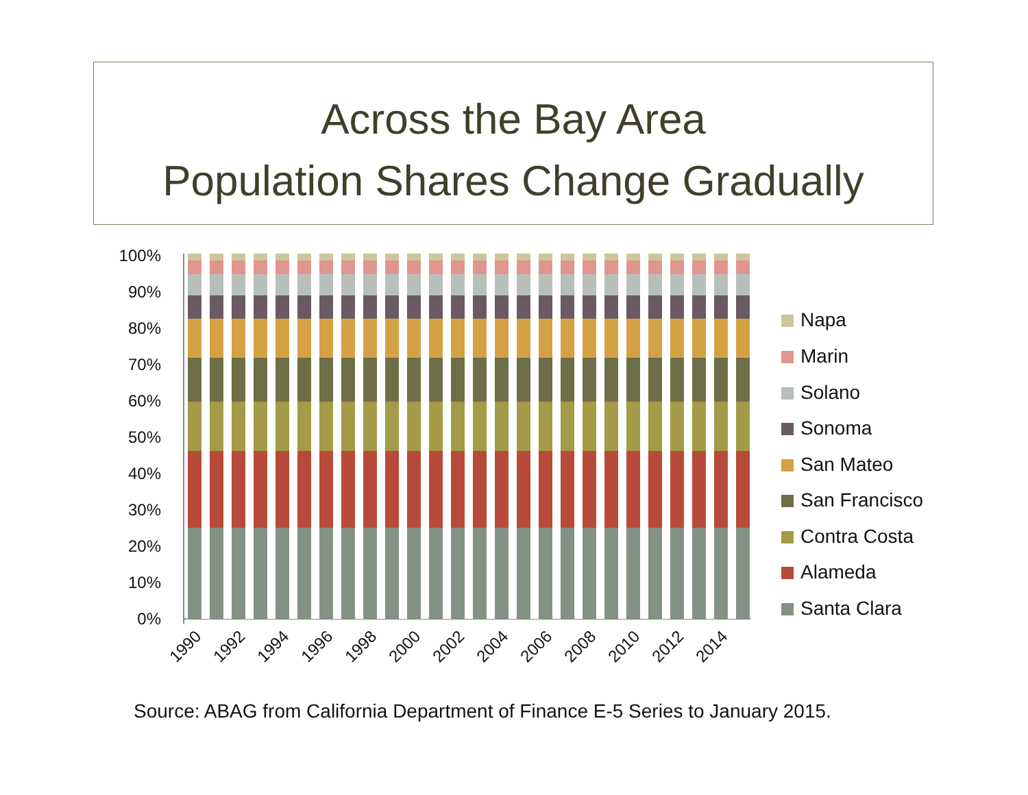Across the Bay Area
Population Shares Change Gradually
100%
90%
80%
70%
60%
50%
40%
30%
20%
10%
0%
1990
1992
1994
1996
1998
2000
2002
2004
2006
2008
2010
2012
2014
Napa
Marin
Solano
Sonoma
San Mateo
San Francisco
Contra Costa
Alameda
Santa Clara
Source: ABAG from California Department of Finance E-5 Series to January 2015.